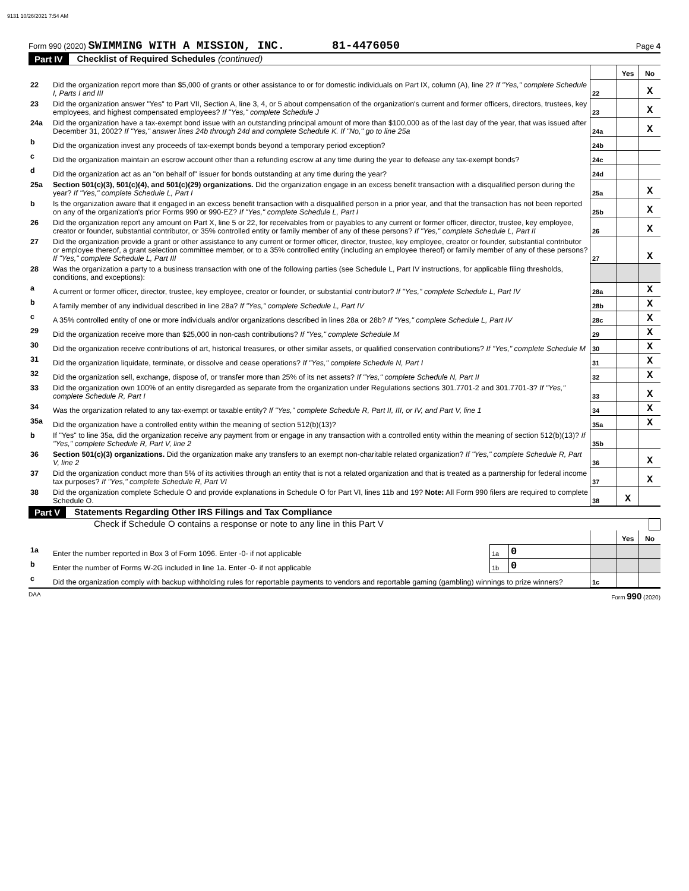9131 10/26/2021 7:54 AM
Form 990 (2020) SWIMMING WITH A MISSION, INC. 81-4476050 Page 4
Part IV Checklist of Required Schedules (continued)
| | | | Yes | No |
| 22 | Did the organization report more than $5,000 of grants or other assistance to or for domestic individuals on Part IX, column (A), line 2? If "Yes," complete Schedule I, Parts I and III | 22 | | X |
| 23 | Did the organization answer "Yes" to Part VII, Section A, line 3, 4, or 5 about compensation of the organization's current and former officers, directors, trustees, key employees, and highest compensated employees? If "Yes," complete Schedule J | 23 | | X |
| 24a | Did the organization have a tax-exempt bond issue with an outstanding principal amount of more than $100,000 as of the last day of the year, that was issued after December 31, 2002? If "Yes," answer lines 24b through 24d and complete Schedule K. If "No," go to line 25a | 24a | | X |
| b | Did the organization invest any proceeds of tax-exempt bonds beyond a temporary period exception? | 24b | | |
| c | Did the organization maintain an escrow account other than a refunding escrow at any time during the year to defease any tax-exempt bonds? | 24c | | |
| d | Did the organization act as an "on behalf of" issuer for bonds outstanding at any time during the year? | 24d | | |
| 25a | Section 501(c)(3), 501(c)(4), and 501(c)(29) organizations. Did the organization engage in an excess benefit transaction with a disqualified person during the year? If "Yes," complete Schedule L, Part I | 25a | | X |
| b | Is the organization aware that it engaged in an excess benefit transaction with a disqualified person in a prior year, and that the transaction has not been reported on any of the organization's prior Forms 990 or 990-EZ? If "Yes," complete Schedule L, Part I | 25b | | X |
| 26 | Did the organization report any amount on Part X, line 5 or 22, for receivables from or payables to any current or former officer, director, trustee, key employee, creator or founder, substantial contributor, or 35% controlled entity or family member of any of these persons? If "Yes," complete Schedule L, Part II | 26 | | X |
| 27 | Did the organization provide a grant or other assistance to any current or former officer, director, trustee, key employee, creator or founder, substantial contributor or employee thereof, a grant selection committee member, or to a 35% controlled entity (including an employee thereof) or family member of any of these persons? If "Yes," complete Schedule L, Part III | 27 | | X |
| 28 | Was the organization a party to a business transaction with one of the following parties (see Schedule L, Part IV instructions, for applicable filing thresholds, conditions, and exceptions): | | | |
| a | A current or former officer, director, trustee, key employee, creator or founder, or substantial contributor? If "Yes," complete Schedule L, Part IV | 28a | | X |
| b | A family member of any individual described in line 28a? If "Yes," complete Schedule L, Part IV | 28b | | X |
| c | A 35% controlled entity of one or more individuals and/or organizations described in lines 28a or 28b? If "Yes," complete Schedule L, Part IV | 28c | | X |
| 29 | Did the organization receive more than $25,000 in non-cash contributions? If "Yes," complete Schedule M | 29 | | X |
| 30 | Did the organization receive contributions of art, historical treasures, or other similar assets, or qualified conservation contributions? If "Yes," complete Schedule M | 30 | | X |
| 31 | Did the organization liquidate, terminate, or dissolve and cease operations? If "Yes," complete Schedule N, Part I | 31 | | X |
| 32 | Did the organization sell, exchange, dispose of, or transfer more than 25% of its net assets? If "Yes," complete Schedule N, Part II | 32 | | X |
| 33 | Did the organization own 100% of an entity disregarded as separate from the organization under Regulations sections 301.7701-2 and 301.7701-3? If "Yes," complete Schedule R, Part I | 33 | | X |
| 34 | Was the organization related to any tax-exempt or taxable entity? If "Yes," complete Schedule R, Part II, III, or IV, and Part V, line 1 | 34 | | X |
| 35a | Did the organization have a controlled entity within the meaning of section 512(b)(13)? | 35a | | X |
| b | If "Yes" to line 35a, did the organization receive any payment from or engage in any transaction with a controlled entity within the meaning of section 512(b)(13)? If "Yes," complete Schedule R, Part V, line 2 | 35b | | |
| 36 | Section 501(c)(3) organizations. Did the organization make any transfers to an exempt non-charitable related organization? If "Yes," complete Schedule R, Part V, line 2 | 36 | | X |
| 37 | Did the organization conduct more than 5% of its activities through an entity that is not a related organization and that is treated as a partnership for federal income tax purposes? If "Yes," complete Schedule R, Part VI | 37 | | X |
| 38 | Did the organization complete Schedule O and provide explanations in Schedule O for Part VI, lines 11b and 19? Note: All Form 990 filers are required to complete Schedule O. | 38 | X | |
Part V Statements Regarding Other IRS Filings and Tax Compliance
Check if Schedule O contains a response or note to any line in this Part V
| | | | | | Yes | No |
| 1a | Enter the number reported in Box 3 of Form 1096. Enter -0- if not applicable | 1a | 0 | | | |
| b | Enter the number of Forms W-2G included in line 1a. Enter -0- if not applicable | 1b | 0 | | | |
| c | Did the organization comply with backup withholding rules for reportable payments to vendors and reportable gaming (gambling) winnings to prize winners? | | | 1c | | |
DAA Form 990 (2020)